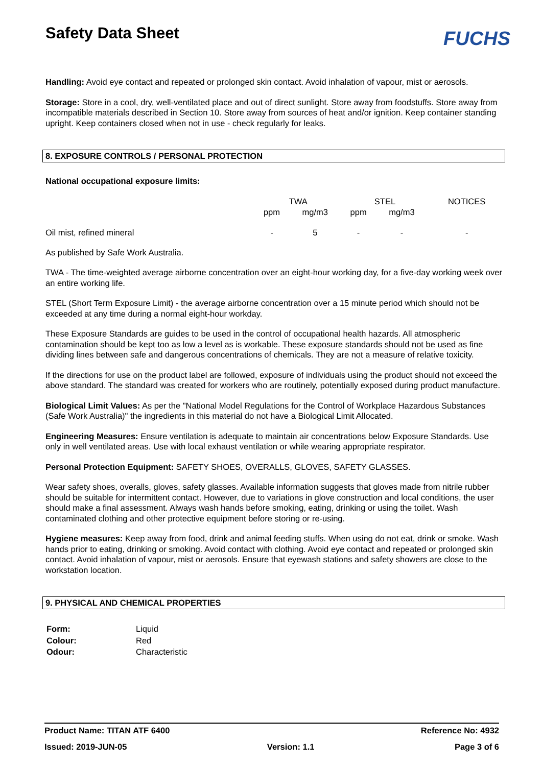Safety Data Sheet
FUCHS
Handling: Avoid eye contact and repeated or prolonged skin contact. Avoid inhalation of vapour, mist or aerosols.
Storage: Store in a cool, dry, well-ventilated place and out of direct sunlight. Store away from foodstuffs. Store away from incompatible materials described in Section 10. Store away from sources of heat and/or ignition. Keep container standing upright. Keep containers closed when not in use - check regularly for leaks.
8. EXPOSURE CONTROLS / PERSONAL PROTECTION
National occupational exposure limits:
| | TWA | | STEL | | NOTICES |
| | ppm | mg/m3 | ppm | mg/m3 | |
| Oil mist, refined mineral | - | 5 | - | - | - |
As published by Safe Work Australia.
TWA - The time-weighted average airborne concentration over an eight-hour working day, for a five-day working week over an entire working life.
STEL (Short Term Exposure Limit) - the average airborne concentration over a 15 minute period which should not be exceeded at any time during a normal eight-hour workday.
These Exposure Standards are guides to be used in the control of occupational health hazards. All atmospheric contamination should be kept too as low a level as is workable. These exposure standards should not be used as fine dividing lines between safe and dangerous concentrations of chemicals. They are not a measure of relative toxicity.
If the directions for use on the product label are followed, exposure of individuals using the product should not exceed the above standard. The standard was created for workers who are routinely, potentially exposed during product manufacture.
Biological Limit Values: As per the "National Model Regulations for the Control of Workplace Hazardous Substances (Safe Work Australia)" the ingredients in this material do not have a Biological Limit Allocated.
Engineering Measures: Ensure ventilation is adequate to maintain air concentrations below Exposure Standards. Use only in well ventilated areas. Use with local exhaust ventilation or while wearing appropriate respirator.
Personal Protection Equipment: SAFETY SHOES, OVERALLS, GLOVES, SAFETY GLASSES.
Wear safety shoes, overalls, gloves, safety glasses. Available information suggests that gloves made from nitrile rubber should be suitable for intermittent contact. However, due to variations in glove construction and local conditions, the user should make a final assessment. Always wash hands before smoking, eating, drinking or using the toilet. Wash contaminated clothing and other protective equipment before storing or re-using.
Hygiene measures: Keep away from food, drink and animal feeding stuffs. When using do not eat, drink or smoke. Wash hands prior to eating, drinking or smoking. Avoid contact with clothing. Avoid eye contact and repeated or prolonged skin contact. Avoid inhalation of vapour, mist or aerosols. Ensure that eyewash stations and safety showers are close to the workstation location.
9. PHYSICAL AND CHEMICAL PROPERTIES
| Form: | Liquid |
| Colour: | Red |
| Odour: | Characteristic |
Product Name: TITAN ATF 6400 Reference No: 4932
Issued: 2019-JUN-05 Version: 1.1 Page 3 of 6